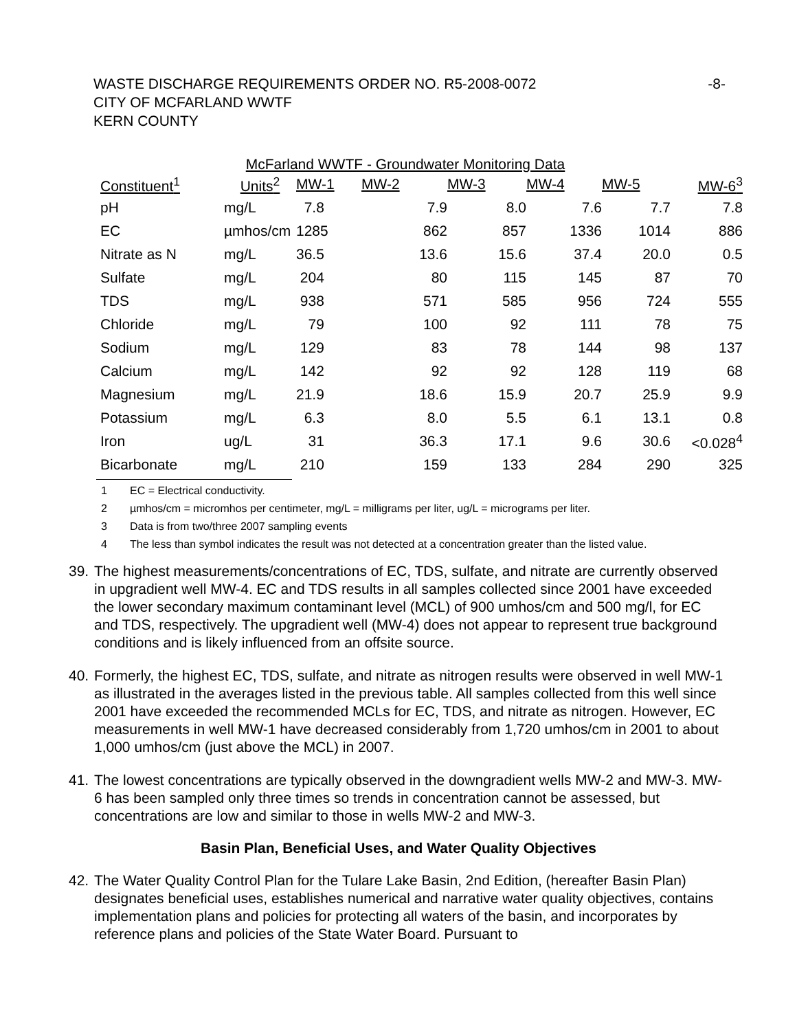WASTE DISCHARGE REQUIREMENTS ORDER NO. R5-2008-0072
CITY OF MCFARLAND WWTF
KERN COUNTY
-8-
McFarland WWTF - Groundwater Monitoring Data
| Constituent<sup>1</sup> | Units<sup>2</sup> | MW-1 | MW-2 | MW-3 | MW-4 | MW-5 | MW-6<sup>3</sup> |
| --- | --- | --- | --- | --- | --- | --- | --- |
| pH | mg/L | 7.8 | 7.9 | 8.0 | 7.6 | 7.7 | 7.8 |
| EC | µmhos/cm | 1285 | 862 | 857 | 1336 | 1014 | 886 |
| Nitrate as N | mg/L | 36.5 | 13.6 | 15.6 | 37.4 | 20.0 | 0.5 |
| Sulfate | mg/L | 204 | 80 | 115 | 145 | 87 | 70 |
| TDS | mg/L | 938 | 571 | 585 | 956 | 724 | 555 |
| Chloride | mg/L | 79 | 100 | 92 | 111 | 78 | 75 |
| Sodium | mg/L | 129 | 83 | 78 | 144 | 98 | 137 |
| Calcium | mg/L | 142 | 92 | 92 | 128 | 119 | 68 |
| Magnesium | mg/L | 21.9 | 18.6 | 15.9 | 20.7 | 25.9 | 9.9 |
| Potassium | mg/L | 6.3 | 8.0 | 5.5 | 6.1 | 13.1 | 0.8 |
| Iron | ug/L | 31 | 36.3 | 17.1 | 9.6 | 30.6 | <0.028<sup>4</sup> |
| Bicarbonate | mg/L | 210 | 159 | 133 | 284 | 290 | 325 |
1 EC = Electrical conductivity.
2 µmhos/cm = micromhos per centimeter, mg/L = milligrams per liter, ug/L = micrograms per liter.
3 Data is from two/three 2007 sampling events
4 The less than symbol indicates the result was not detected at a concentration greater than the listed value.
39. The highest measurements/concentrations of EC, TDS, sulfate, and nitrate are currently observed in upgradient well MW-4. EC and TDS results in all samples collected since 2001 have exceeded the lower secondary maximum contaminant level (MCL) of 900 umhos/cm and 500 mg/l, for EC and TDS, respectively. The upgradient well (MW-4) does not appear to represent true background conditions and is likely influenced from an offsite source.
40. Formerly, the highest EC, TDS, sulfate, and nitrate as nitrogen results were observed in well MW-1 as illustrated in the averages listed in the previous table. All samples collected from this well since 2001 have exceeded the recommended MCLs for EC, TDS, and nitrate as nitrogen. However, EC measurements in well MW-1 have decreased considerably from 1,720 umhos/cm in 2001 to about 1,000 umhos/cm (just above the MCL) in 2007.
41. The lowest concentrations are typically observed in the downgradient wells MW-2 and MW-3. MW-6 has been sampled only three times so trends in concentration cannot be assessed, but concentrations are low and similar to those in wells MW-2 and MW-3.
Basin Plan, Beneficial Uses, and Water Quality Objectives
42. The Water Quality Control Plan for the Tulare Lake Basin, 2nd Edition, (hereafter Basin Plan) designates beneficial uses, establishes numerical and narrative water quality objectives, contains implementation plans and policies for protecting all waters of the basin, and incorporates by reference plans and policies of the State Water Board. Pursuant to